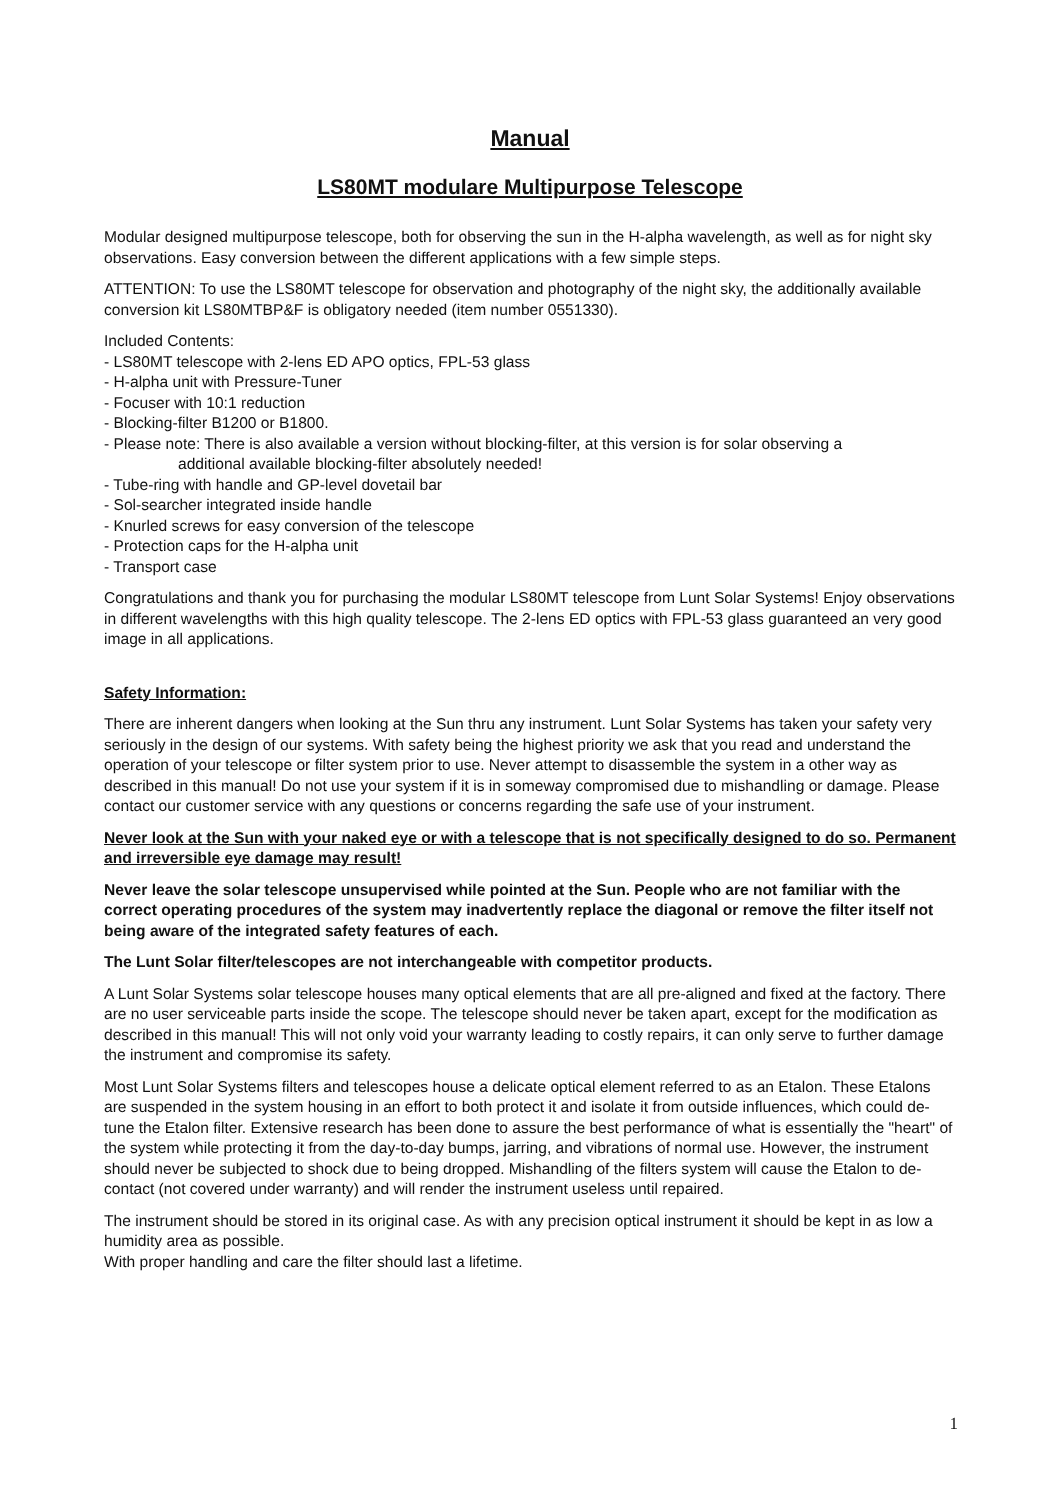Manual
LS80MT modulare Multipurpose Telescope
Modular designed multipurpose telescope, both for observing the sun in the H-alpha wavelength, as well as for night sky observations. Easy conversion between the different applications with a few simple steps.
ATTENTION: To use the LS80MT telescope for observation and photography of the night sky, the additionally available conversion kit LS80MTBP&F is obligatory needed (item number 0551330).
Included Contents:
- LS80MT telescope with 2-lens ED APO optics, FPL-53 glass
- H-alpha unit with Pressure-Tuner
- Focuser with 10:1 reduction
- Blocking-filter B1200 or B1800.
- Please note: There is also available a version without blocking-filter, at this version is for solar observing a
additional available blocking-filter absolutely needed!
- Tube-ring with handle and GP-level dovetail bar
- Sol-searcher integrated inside handle
- Knurled screws for easy conversion of the telescope
- Protection caps for the H-alpha unit
- Transport case
Congratulations and thank you for purchasing the modular LS80MT telescope from Lunt Solar Systems! Enjoy observations in different wavelengths with this high quality telescope. The 2-lens ED optics with FPL-53 glass guaranteed an very good image in all applications.
Safety Information:
There are inherent dangers when looking at the Sun thru any instrument. Lunt Solar Systems has taken your safety very seriously in the design of our systems. With safety being the highest priority we ask that you read and understand the operation of your telescope or filter system prior to use. Never attempt to disassemble the system in a other way as described in this manual! Do not use your system if it is in someway compromised due to mishandling or damage. Please contact our customer service with any questions or concerns regarding the safe use of your instrument.
Never look at the Sun with your naked eye or with a telescope that is not specifically designed to do so. Permanent and irreversible eye damage may result!
Never leave the solar telescope unsupervised while pointed at the Sun. People who are not familiar with the correct operating procedures of the system may inadvertently replace the diagonal or remove the filter itself not being aware of the integrated safety features of each.
The Lunt Solar filter/telescopes are not interchangeable with competitor products.
A Lunt Solar Systems solar telescope houses many optical elements that are all pre-aligned and fixed at the factory. There are no user serviceable parts inside the scope. The telescope should never be taken apart, except for the modification as described in this manual! This will not only void your warranty leading to costly repairs, it can only serve to further damage the instrument and compromise its safety.
Most Lunt Solar Systems filters and telescopes house a delicate optical element referred to as an Etalon. These Etalons are suspended in the system housing in an effort to both protect it and isolate it from outside influences, which could de-tune the Etalon filter. Extensive research has been done to assure the best performance of what is essentially the "heart" of the system while protecting it from the day-to-day bumps, jarring, and vibrations of normal use. However, the instrument should never be subjected to shock due to being dropped. Mishandling of the filters system will cause the Etalon to de-contact (not covered under warranty) and will render the instrument useless until repaired.
The instrument should be stored in its original case. As with any precision optical instrument it should be kept in as low a humidity area as possible.
With proper handling and care the filter should last a lifetime.
1